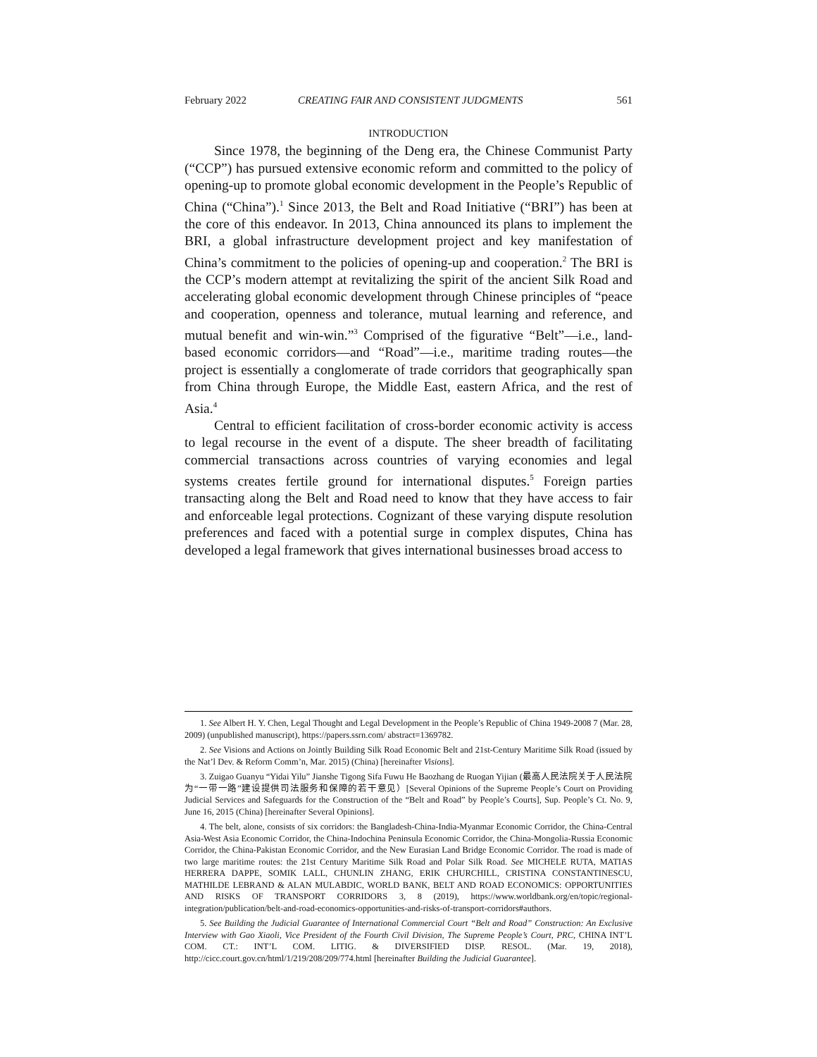February 2022 CREATING FAIR AND CONSISTENT JUDGMENTS 561
INTRODUCTION
Since 1978, the beginning of the Deng era, the Chinese Communist Party (“CCP”) has pursued extensive economic reform and committed to the policy of opening-up to promote global economic development in the People’s Republic of China (“China”).<sup>1</sup> Since 2013, the Belt and Road Initiative (“BRI”) has been at the core of this endeavor. In 2013, China announced its plans to implement the BRI, a global infrastructure development project and key manifestation of China’s commitment to the policies of opening-up and cooperation.<sup>2</sup> The BRI is the CCP’s modern attempt at revitalizing the spirit of the ancient Silk Road and accelerating global economic development through Chinese principles of “peace and cooperation, openness and tolerance, mutual learning and reference, and mutual benefit and win-win.”<sup>3</sup> Comprised of the figurative “Belt”—i.e., land-based economic corridors—and “Road”—i.e., maritime trading routes—the project is essentially a conglomerate of trade corridors that geographically span from China through Europe, the Middle East, eastern Africa, and the rest of Asia.<sup>4</sup>
Central to efficient facilitation of cross-border economic activity is access to legal recourse in the event of a dispute. The sheer breadth of facilitating commercial transactions across countries of varying economies and legal systems creates fertile ground for international disputes.<sup>5</sup> Foreign parties transacting along the Belt and Road need to know that they have access to fair and enforceable legal protections. Cognizant of these varying dispute resolution preferences and faced with a potential surge in complex disputes, China has developed a legal framework that gives international businesses broad access to
1. See Albert H. Y. Chen, Legal Thought and Legal Development in the People’s Republic of China 1949-2008 7 (Mar. 28, 2009) (unpublished manuscript), https://papers.ssrn.com/ abstract=1369782.
2. See Visions and Actions on Jointly Building Silk Road Economic Belt and 21st-Century Maritime Silk Road (issued by the Nat’l Dev. & Reform Comm’n, Mar. 2015) (China) [hereinafter Visions].
3. Zuigao Guanyu “Yidai Yilu” Jianshe Tigong Sifa Fuwu He Baozhang de Ruogan Yijian (最高人民法院关于人民法院为“一带一路”建设提供司法服务和保障的若干意见）[Several Opinions of the Supreme People’s Court on Providing Judicial Services and Safeguards for the Construction of the “Belt and Road” by People’s Courts], Sup. People’s Ct. No. 9, June 16, 2015 (China) [hereinafter Several Opinions].
4. The belt, alone, consists of six corridors: the Bangladesh-China-India-Myanmar Economic Corridor, the China-Central Asia-West Asia Economic Corridor, the China-Indochina Peninsula Economic Corridor, the China-Mongolia-Russia Economic Corridor, the China-Pakistan Economic Corridor, and the New Eurasian Land Bridge Economic Corridor. The road is made of two large maritime routes: the 21st Century Maritime Silk Road and Polar Silk Road. See MICHELE RUTA, MATIAS HERRERA DAPPE, SOMIK LALL, CHUNLIN ZHANG, ERIK CHURCHILL, CRISTINA CONSTANTINESCU, MATHILDE LEBRAND & ALAN MULABDIC, WORLD BANK, BELT AND ROAD ECONOMICS: OPPORTUNITIES AND RISKS OF TRANSPORT CORRIDORS 3, 8 (2019), https://www.worldbank.org/en/topic/regional-integration/publication/belt-and-road-economics-opportunities-and-risks-of-transport-corridors#authors.
5. See Building the Judicial Guarantee of International Commercial Court “Belt and Road” Construction: An Exclusive Interview with Gao Xiaoli, Vice President of the Fourth Civil Division, The Supreme People’s Court, PRC, CHINA INT’L COM. CT.: INT’L COM. LITIG. & DIVERSIFIED DISP. RESOL. (Mar. 19, 2018), http://cicc.court.gov.cn/html/1/219/208/209/774.html [hereinafter Building the Judicial Guarantee].